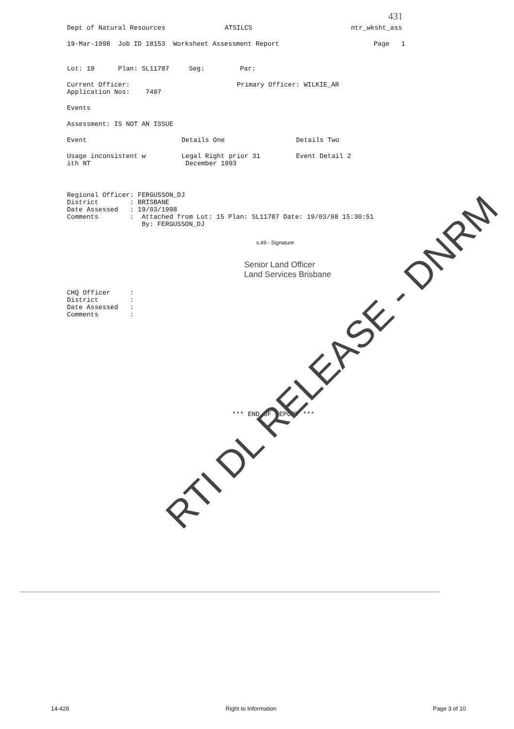431
Dept of Natural Resources ATSILCS ntr_wksht_ass
19-Mar-1998 Job ID 18153 Worksheet Assessment Report Page 1
Lot: 19 Plan: SL11787 Seg: Par:
Current Officer: Primary Officer: WILKIE_AR
Application Nos: 7497
Events
Assessment: IS NOT AN ISSUE
Event Details One Details Two
Usage inconsistent w ith NT Legal Right prior 31 December 1993 Event Detail 2
Regional Officer: FERGUSSON_DJ District : BRISBANE Date Assessed : 19/03/1998 Comments : Attached from Lot: 15 Plan: SL11787 Date: 19/03/98 15:30:51 By: FERGUSSON_DJ
s.49 - Signature
Senior Land Officer
Land Services Brisbane
CHQ Officer : District : Date Assessed : Comments :
*** END OF REPORT ***
RTI DL RELEASE - DNRM
14-428 Right to Information Page 3 of 10